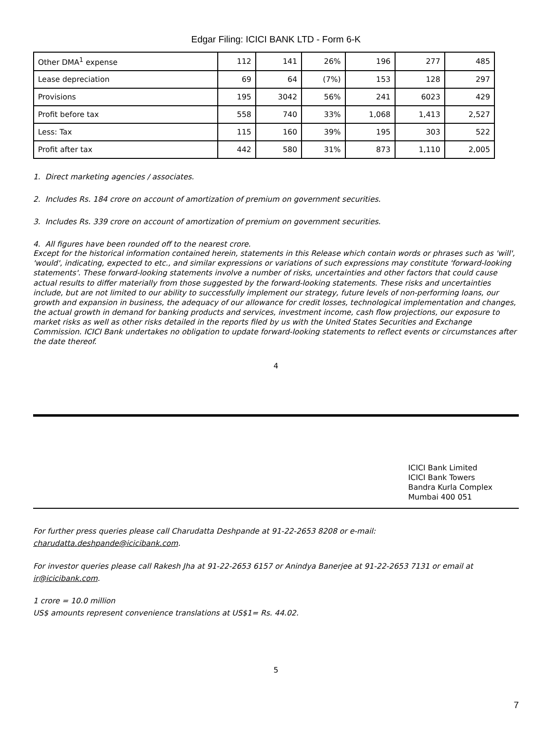Edgar Filing: ICICI BANK LTD - Form 6-K
| Other DMA<sup>1</sup> expense | 112 | 141 | 26% | 196 | 277 | 485 |
| Lease depreciation | 69 | 64 | (7%) | 153 | 128 | 297 |
| Provisions | 195 | 3042 | 56% | 241 | 6023 | 429 |
| Profit before tax | 558 | 740 | 33% | 1,068 | 1,413 | 2,527 |
| Less: Tax | 115 | 160 | 39% | 195 | 303 | 522 |
| Profit after tax | 442 | 580 | 31% | 873 | 1,110 | 2,005 |
1. Direct marketing agencies / associates.
2. Includes Rs. 184 crore on account of amortization of premium on government securities.
3. Includes Rs. 339 crore on account of amortization of premium on government securities.
4. All figures have been rounded off to the nearest crore.
Except for the historical information contained herein, statements in this Release which contain words or phrases such as 'will', 'would', indicating, expected to etc., and similar expressions or variations of such expressions may constitute 'forward-looking statements'. These forward-looking statements involve a number of risks, uncertainties and other factors that could cause actual results to differ materially from those suggested by the forward-looking statements. These risks and uncertainties include, but are not limited to our ability to successfully implement our strategy, future levels of non-performing loans, our growth and expansion in business, the adequacy of our allowance for credit losses, technological implementation and changes, the actual growth in demand for banking products and services, investment income, cash flow projections, our exposure to market risks as well as other risks detailed in the reports filed by us with the United States Securities and Exchange Commission. ICICI Bank undertakes no obligation to update forward-looking statements to reflect events or circumstances after the date thereof.
4
ICICI Bank Limited
ICICI Bank Towers
Bandra Kurla Complex
Mumbai 400 051
For further press queries please call Charudatta Deshpande at 91-22-2653 8208 or e-mail: charudatta.deshpande@icicibank.com.
For investor queries please call Rakesh Jha at 91-22-2653 6157 or Anindya Banerjee at 91-22-2653 7131 or email at ir@icicibank.com.
1 crore = 10.0 million
US$ amounts represent convenience translations at US$1= Rs. 44.02.
5
7